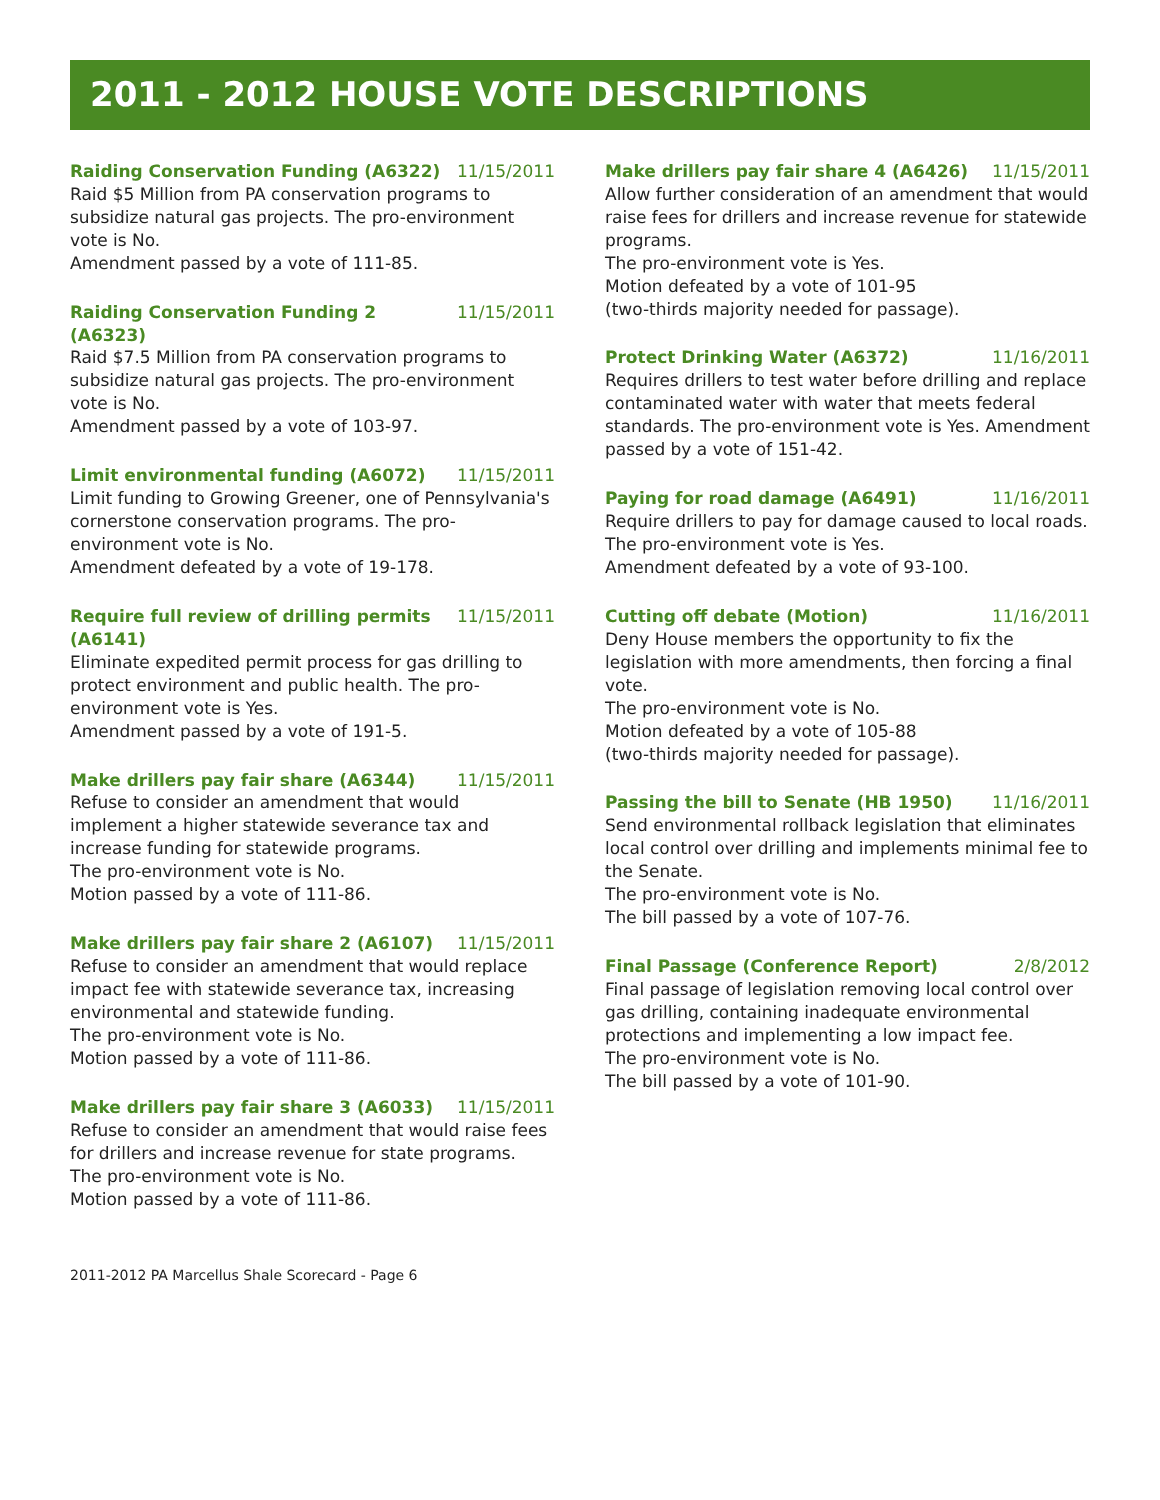2011 - 2012 HOUSE VOTE DESCRIPTIONS
Raiding Conservation Funding (A6322) 11/15/2011
Raid $5 Million from PA conservation programs to subsidize natural gas projects. The pro-environment vote is No.
Amendment passed by a vote of 111-85.
Raiding Conservation Funding 2 (A6323) 11/15/2011
Raid $7.5 Million from PA conservation programs to subsidize natural gas projects. The pro-environment vote is No.
Amendment passed by a vote of 103-97.
Limit environmental funding (A6072) 11/15/2011
Limit funding to Growing Greener, one of Pennsylvania's cornerstone conservation programs. The pro-environment vote is No.
Amendment defeated by a vote of 19-178.
Require full review of drilling permits (A6141) 11/15/2011
Eliminate expedited permit process for gas drilling to protect environment and public health. The pro-environment vote is Yes.
Amendment passed by a vote of 191-5.
Make drillers pay fair share (A6344) 11/15/2011
Refuse to consider an amendment that would implement a higher statewide severance tax and increase funding for statewide programs.
The pro-environment vote is No.
Motion passed by a vote of 111-86.
Make drillers pay fair share 2 (A6107) 11/15/2011
Refuse to consider an amendment that would replace impact fee with statewide severance tax, increasing environmental and statewide funding.
The pro-environment vote is No.
Motion passed by a vote of 111-86.
Make drillers pay fair share 3 (A6033) 11/15/2011
Refuse to consider an amendment that would raise fees for drillers and increase revenue for state programs.
The pro-environment vote is No.
Motion passed by a vote of 111-86.
Make drillers pay fair share 4 (A6426) 11/15/2011
Allow further consideration of an amendment that would raise fees for drillers and increase revenue for statewide programs.
The pro-environment vote is Yes.
Motion defeated by a vote of 101-95
(two-thirds majority needed for passage).
Protect Drinking Water (A6372) 11/16/2011
Requires drillers to test water before drilling and replace contaminated water with water that meets federal standards. The pro-environment vote is Yes. Amendment passed by a vote of 151-42.
Paying for road damage (A6491) 11/16/2011
Require drillers to pay for damage caused to local roads.
The pro-environment vote is Yes.
Amendment defeated by a vote of 93-100.
Cutting off debate (Motion) 11/16/2011
Deny House members the opportunity to fix the legislation with more amendments, then forcing a final vote.
The pro-environment vote is No.
Motion defeated by a vote of 105-88
(two-thirds majority needed for passage).
Passing the bill to Senate (HB 1950) 11/16/2011
Send environmental rollback legislation that eliminates local control over drilling and implements minimal fee to the Senate.
The pro-environment vote is No.
The bill passed by a vote of 107-76.
Final Passage (Conference Report) 2/8/2012
Final passage of legislation removing local control over gas drilling, containing inadequate environmental protections and implementing a low impact fee.
The pro-environment vote is No.
The bill passed by a vote of 101-90.
2011-2012 PA Marcellus Shale Scorecard - Page 6